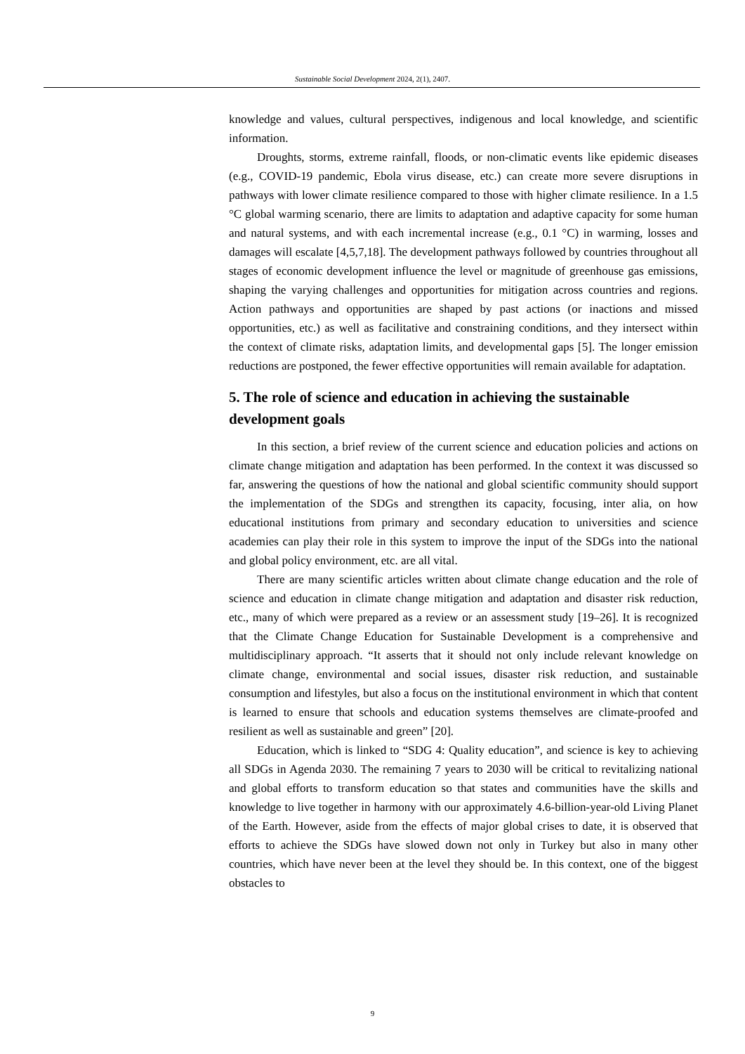Sustainable Social Development 2024, 2(1), 2407.
knowledge and values, cultural perspectives, indigenous and local knowledge, and scientific information.
Droughts, storms, extreme rainfall, floods, or non-climatic events like epidemic diseases (e.g., COVID-19 pandemic, Ebola virus disease, etc.) can create more severe disruptions in pathways with lower climate resilience compared to those with higher climate resilience. In a 1.5 °C global warming scenario, there are limits to adaptation and adaptive capacity for some human and natural systems, and with each incremental increase (e.g., 0.1 °C) in warming, losses and damages will escalate [4,5,7,18]. The development pathways followed by countries throughout all stages of economic development influence the level or magnitude of greenhouse gas emissions, shaping the varying challenges and opportunities for mitigation across countries and regions. Action pathways and opportunities are shaped by past actions (or inactions and missed opportunities, etc.) as well as facilitative and constraining conditions, and they intersect within the context of climate risks, adaptation limits, and developmental gaps [5]. The longer emission reductions are postponed, the fewer effective opportunities will remain available for adaptation.
5. The role of science and education in achieving the sustainable development goals
In this section, a brief review of the current science and education policies and actions on climate change mitigation and adaptation has been performed. In the context it was discussed so far, answering the questions of how the national and global scientific community should support the implementation of the SDGs and strengthen its capacity, focusing, inter alia, on how educational institutions from primary and secondary education to universities and science academies can play their role in this system to improve the input of the SDGs into the national and global policy environment, etc. are all vital.
There are many scientific articles written about climate change education and the role of science and education in climate change mitigation and adaptation and disaster risk reduction, etc., many of which were prepared as a review or an assessment study [19–26]. It is recognized that the Climate Change Education for Sustainable Development is a comprehensive and multidisciplinary approach. “It asserts that it should not only include relevant knowledge on climate change, environmental and social issues, disaster risk reduction, and sustainable consumption and lifestyles, but also a focus on the institutional environment in which that content is learned to ensure that schools and education systems themselves are climate-proofed and resilient as well as sustainable and green” [20].
Education, which is linked to “SDG 4: Quality education”, and science is key to achieving all SDGs in Agenda 2030. The remaining 7 years to 2030 will be critical to revitalizing national and global efforts to transform education so that states and communities have the skills and knowledge to live together in harmony with our approximately 4.6-billion-year-old Living Planet of the Earth. However, aside from the effects of major global crises to date, it is observed that efforts to achieve the SDGs have slowed down not only in Turkey but also in many other countries, which have never been at the level they should be. In this context, one of the biggest obstacles to
9